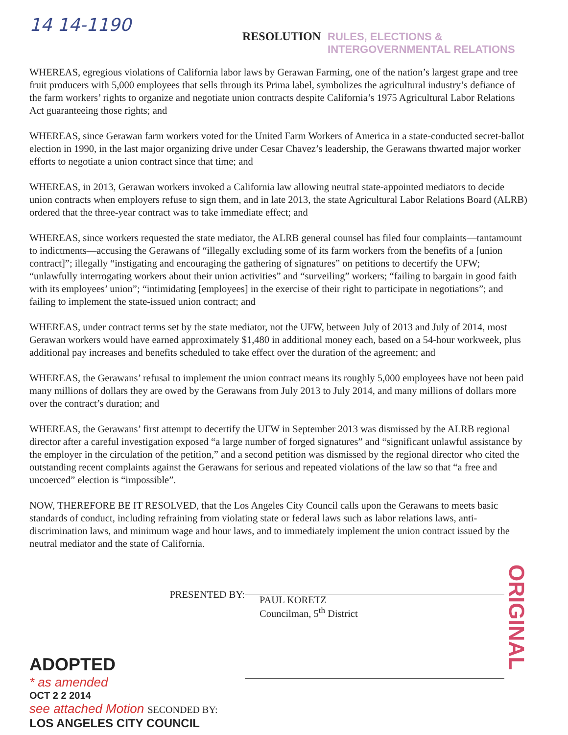14 14-1190
RESOLUTION RULES, ELECTIONS & INTERGOVERNMENTAL RELATIONS
WHEREAS, egregious violations of California labor laws by Gerawan Farming, one of the nation’s largest grape and tree fruit producers with 5,000 employees that sells through its Prima label, symbolizes the agricultural industry’s defiance of the farm workers’ rights to organize and negotiate union contracts despite California’s 1975 Agricultural Labor Relations Act guaranteeing those rights; and
WHEREAS, since Gerawan farm workers voted for the United Farm Workers of America in a state-conducted secret-ballot election in 1990, in the last major organizing drive under Cesar Chavez’s leadership, the Gerawans thwarted major worker efforts to negotiate a union contract since that time; and
WHEREAS, in 2013, Gerawan workers invoked a California law allowing neutral state-appointed mediators to decide union contracts when employers refuse to sign them, and in late 2013, the state Agricultural Labor Relations Board (ALRB) ordered that the three-year contract was to take immediate effect; and
WHEREAS, since workers requested the state mediator, the ALRB general counsel has filed four complaints—tantamount to indictments—accusing the Gerawans of “illegally excluding some of its farm workers from the benefits of a [union contract]”; illegally “instigating and encouraging the gathering of signatures” on petitions to decertify the UFW; “unlawfully interrogating workers about their union activities” and “surveiling” workers; “failing to bargain in good faith with its employees’ union”; “intimidating [employees] in the exercise of their right to participate in negotiations”; and failing to implement the state-issued union contract; and
WHEREAS, under contract terms set by the state mediator, not the UFW, between July of 2013 and July of 2014, most Gerawan workers would have earned approximately $1,480 in additional money each, based on a 54-hour workweek, plus additional pay increases and benefits scheduled to take effect over the duration of the agreement; and
WHEREAS, the Gerawans’ refusal to implement the union contract means its roughly 5,000 employees have not been paid many millions of dollars they are owed by the Gerawans from July 2013 to July 2014, and many millions of dollars more over the contract’s duration; and
WHEREAS, the Gerawans’ first attempt to decertify the UFW in September 2013 was dismissed by the ALRB regional director after a careful investigation exposed “a large number of forged signatures” and “significant unlawful assistance by the employer in the circulation of the petition,” and a second petition was dismissed by the regional director who cited the outstanding recent complaints against the Gerawans for serious and repeated violations of the law so that “a free and uncoerced” election is “impossible”.
NOW, THEREFORE BE IT RESOLVED, that the Los Angeles City Council calls upon the Gerawans to meets basic standards of conduct, including refraining from violating state or federal laws such as labor relations laws, anti-discrimination laws, and minimum wage and hour laws, and to immediately implement the union contract issued by the neutral mediator and the state of California.
PRESENTED BY:
ADOPTED
* as amended
OCT 2 2 2014
see attached Motion SECONDED BY:
LOS ANGELES CITY COUNCIL
PAUL KORETZ
Councilman, 5<sup>th</sup> District
ORIGINAL